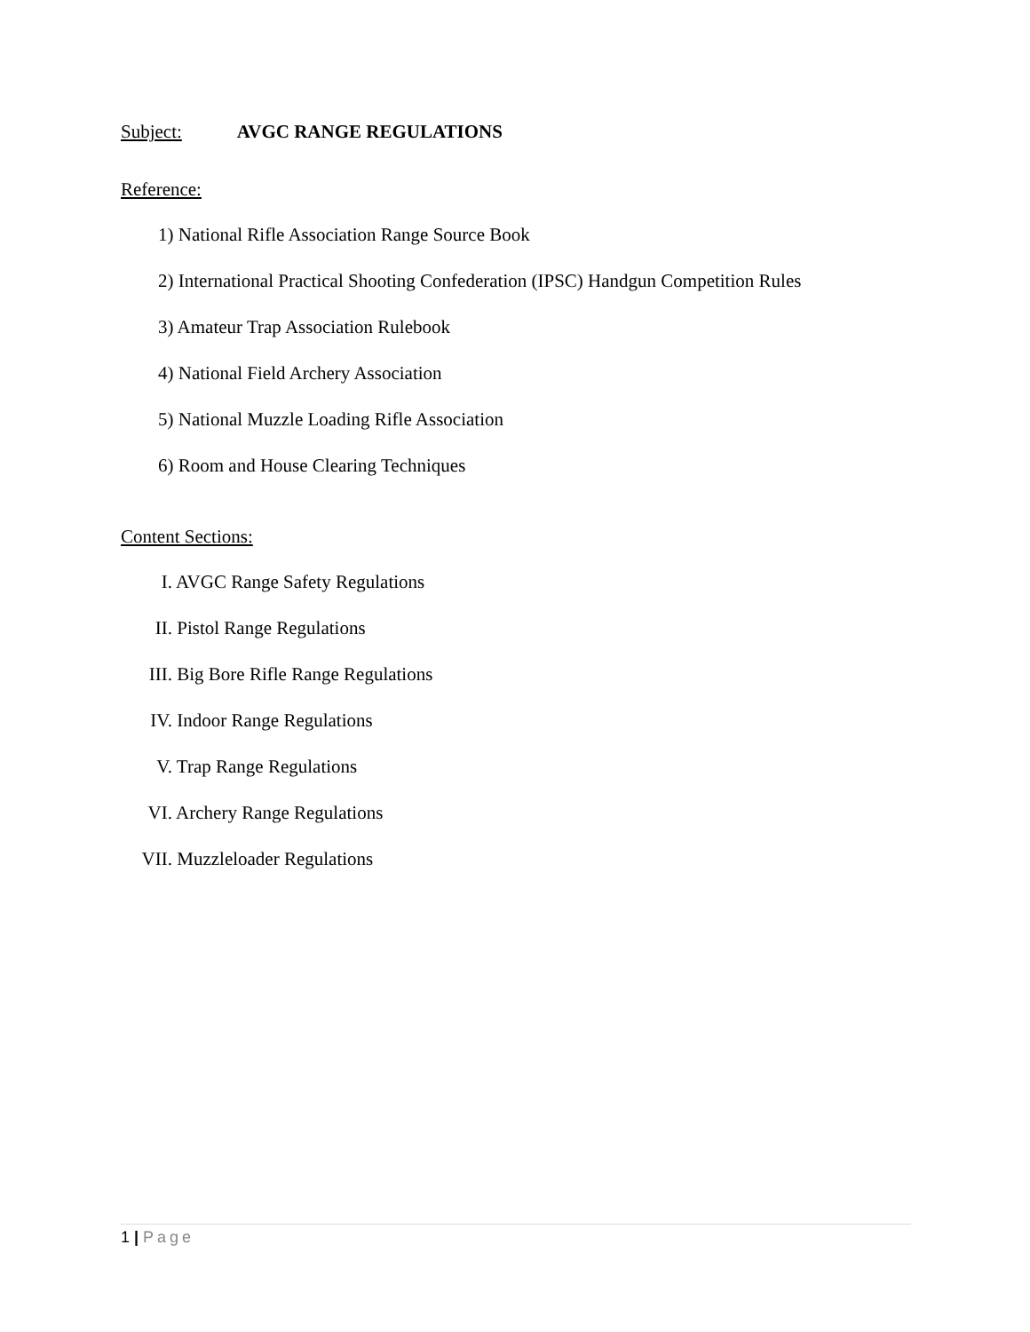Subject: AVGC RANGE REGULATIONS
Reference:
1) National Rifle Association Range Source Book
2) International Practical Shooting Confederation (IPSC) Handgun Competition Rules
3) Amateur Trap Association Rulebook
4) National Field Archery Association
5) National Muzzle Loading Rifle Association
6) Room and House Clearing Techniques
Content Sections:
I. AVGC Range Safety Regulations
II. Pistol Range Regulations
III. Big Bore Rifle Range Regulations
IV. Indoor Range Regulations
V. Trap Range Regulations
VI. Archery Range Regulations
VII. Muzzleloader Regulations
1 | Page